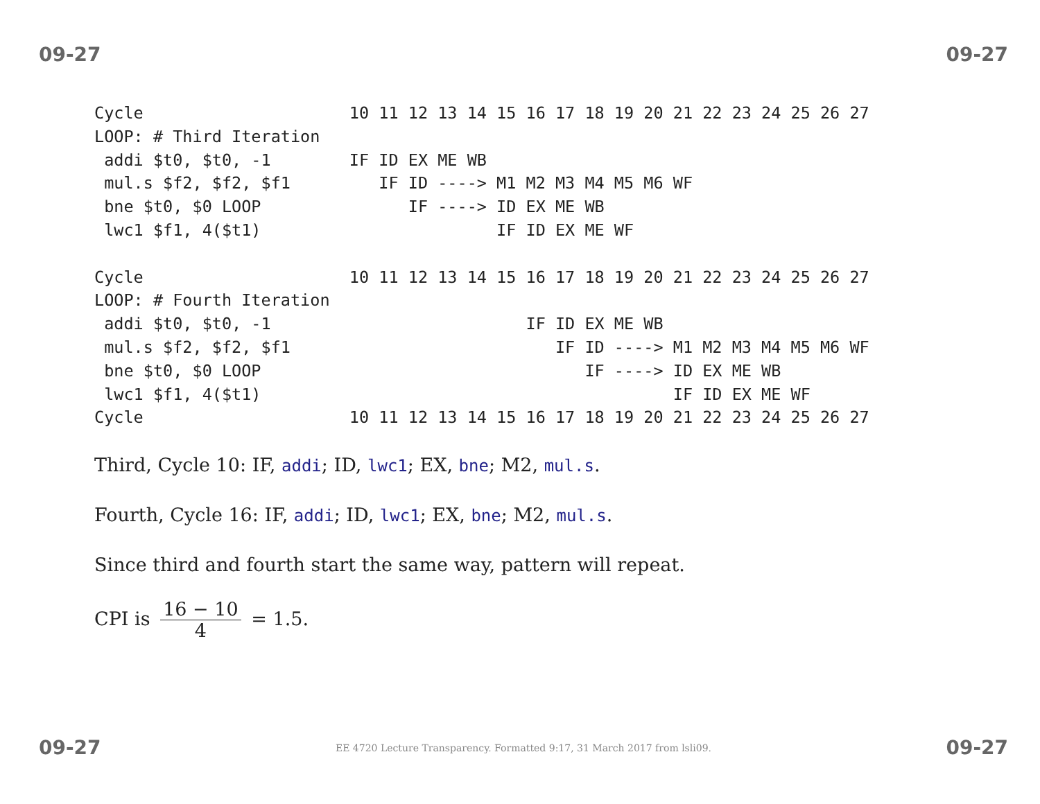09-27 09-27
Cycle                     10 11 12 13 14 15 16 17 18 19 20 21 22 23 24 25 26 27
LOOP: # Third Iteration
 addi $t0, $t0, -1        IF ID EX ME WB
 mul.s $f2, $f2, $f1         IF ID ----> M1 M2 M3 M4 M5 M6 WF
 bne $t0, $0 LOOP               IF ----> ID EX ME WB
 lwc1 $f1, 4($t1)                        IF ID EX ME WF

Cycle                     10 11 12 13 14 15 16 17 18 19 20 21 22 23 24 25 26 27
LOOP: # Fourth Iteration
 addi $t0, $t0, -1                          IF ID EX ME WB
 mul.s $f2, $f2, $f1                           IF ID ----> M1 M2 M3 M4 M5 M6 WF
 bne $t0, $0 LOOP                                 IF ----> ID EX ME WB
 lwc1 $f1, 4($t1)                                          IF ID EX ME WF
Cycle                     10 11 12 13 14 15 16 17 18 19 20 21 22 23 24 25 26 27
Third, Cycle 10: IF, addi; ID, lwc1; EX, bne; M2, mul.s.
Fourth, Cycle 16: IF, addi; ID, lwc1; EX, bne; M2, mul.s.
Since third and fourth start the same way, pattern will repeat.
CPI is 16 − 10 4 = 1.5.
09-27 EE 4720 Lecture Transparency. Formatted 9:17, 31 March 2017 from lsli09. 09-27